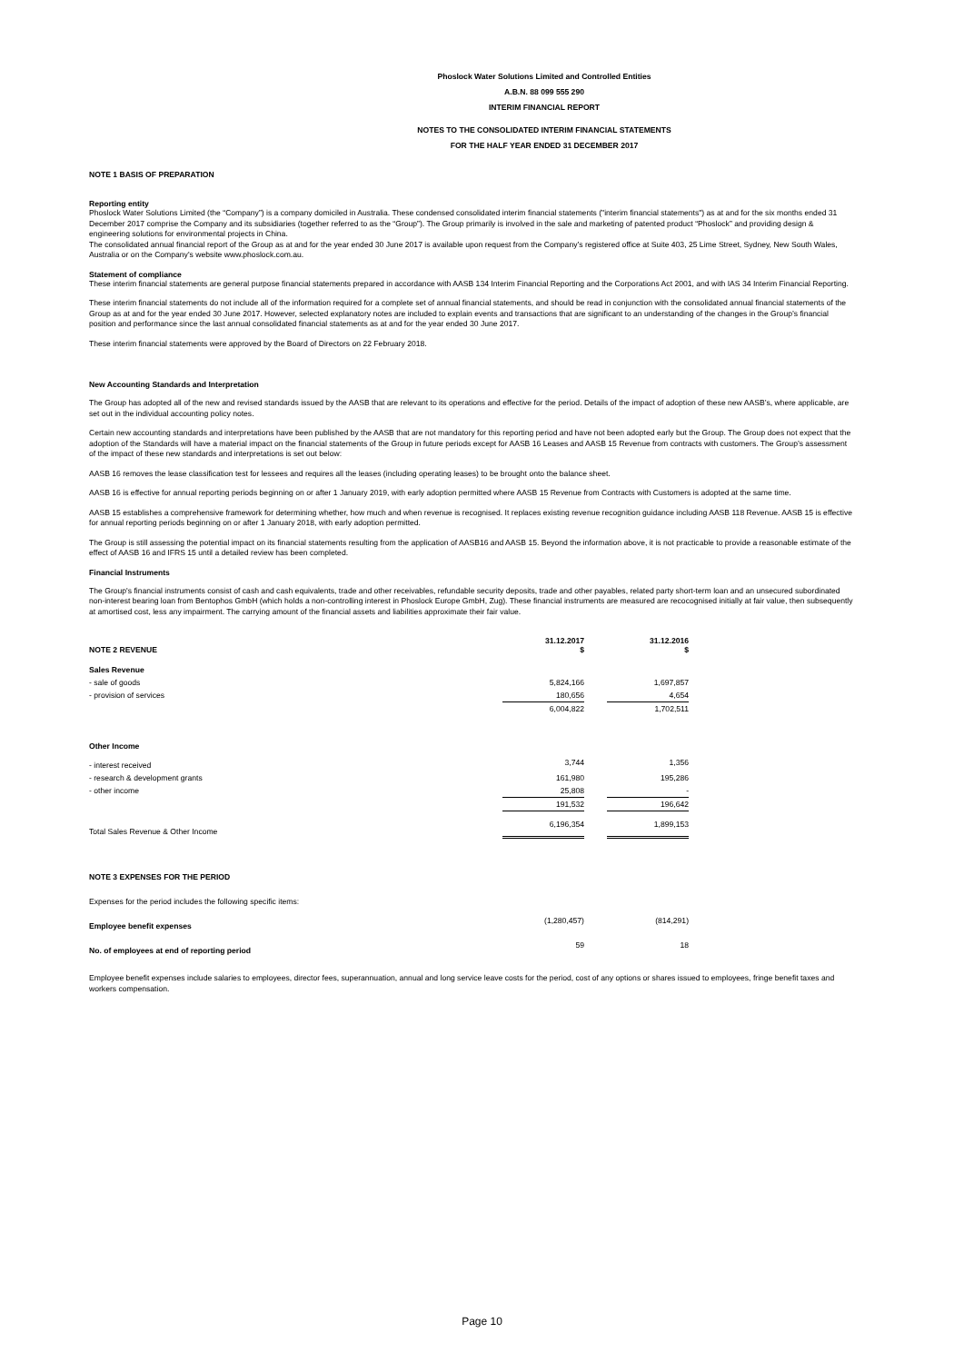Phoslock Water Solutions Limited and Controlled Entities
A.B.N. 88 099 555 290
INTERIM FINANCIAL REPORT
NOTES TO THE CONSOLIDATED INTERIM FINANCIAL STATEMENTS
FOR THE HALF YEAR ENDED 31 DECEMBER 2017
NOTE 1 BASIS OF PREPARATION
Reporting entity
Phoslock Water Solutions Limited (the “Company”) is a company domiciled in Australia. These condensed consolidated interim financial statements ("interim financial statements") as at and for the six months ended 31 December 2017 comprise the Company and its subsidiaries (together referred to as the “Group”). The Group primarily is involved in the sale and marketing of patented product “Phoslock” and providing design & engineering solutions for environmental projects in China.
The consolidated annual financial report of the Group as at and for the year ended 30 June 2017 is available upon request from the Company’s registered office at Suite 403, 25 Lime Street, Sydney, New South Wales, Australia or on the Company's website www.phoslock.com.au.
Statement of compliance
These interim financial statements are general purpose financial statements prepared in accordance with AASB 134 Interim Financial Reporting and the Corporations Act 2001, and with IAS 34 Interim Financial Reporting.
These interim financial statements do not include all of the information required for a complete set of annual financial statements, and should be read in conjunction with the consolidated annual financial statements of the Group as at and for the year ended 30 June 2017. However, selected explanatory notes are included to explain events and transactions that are significant to an understanding of the changes in the Group’s financial position and performance since the last annual consolidated financial statements as at and for the year ended 30 June 2017.
These interim financial statements were approved by the Board of Directors on 22 February 2018.
New Accounting Standards and Interpretation
The Group has adopted all of the new and revised standards issued by the AASB that are relevant to its operations and effective for the period. Details of the impact of adoption of these new AASB’s, where applicable, are set out in the individual accounting policy notes.
Certain new accounting standards and interpretations have been published by the AASB that are not mandatory for this reporting period and have not been adopted early but the Group. The Group does not expect that the adoption of the Standards will have a material impact on the financial statements of the Group in future periods except for AASB 16 Leases and AASB 15 Revenue from contracts with customers. The Group’s assessment of the impact of these new standards and interpretations is set out below:
AASB 16 removes the lease classification test for lessees and requires all the leases (including operating leases) to be brought onto the balance sheet.
AASB 16 is effective for annual reporting periods beginning on or after 1 January 2019, with early adoption permitted where AASB 15 Revenue from Contracts with Customers is adopted at the same time.
AASB 15 establishes a comprehensive framework for determining whether, how much and when revenue is recognised. It replaces existing revenue recognition guidance including AASB 118 Revenue. AASB 15 is effective for annual reporting periods beginning on or after 1 January 2018, with early adoption permitted.
The Group is still assessing the potential impact on its financial statements resulting from the application of AASB16 and AASB 15. Beyond the information above, it is not practicable to provide a reasonable estimate of the effect of AASB 16 and IFRS 15 until a detailed review has been completed.
Financial Instruments
The Group's financial instruments consist of cash and cash equivalents, trade and other receivables, refundable security deposits, trade and other payables, related party short-term loan and an unsecured subordinated non-interest bearing loan from Bentophos GmbH (which holds a non-controlling interest in Phoslock Europe GmbH, Zug). These financial instruments are measured are recocognised initially at fair value, then subsequently at amortised cost, less any impairment. The carrying amount of the financial assets and liabilities approximate their fair value.
| NOTE 2 REVENUE | 31.12.2017 $ | | 31.12.2016 $ |
| Sales Revenue | | | |
| - sale of goods | 5,824,166 | | 1,697,857 |
| - provision of services | 180,656 | | 4,654 |
| | 6,004,822 | | 1,702,511 |
| Other Income | | | |
| - interest received | 3,744 | | 1,356 |
| - research & development grants | 161,980 | | 195,286 |
| - other income | 25,808 | | - |
| | 191,532 | | 196,642 |
| Total Sales Revenue & Other Income | 6,196,354 | | 1,899,153 |
| NOTE 3 EXPENSES FOR THE PERIOD | | | |
| Expenses for the period includes the following specific items: | | | |
| Employee benefit expenses | (1,280,457) | | (814,291) |
| No. of employees at end of reporting period | 59 | | 18 |
Employee benefit expenses include salaries to employees, director fees, superannuation, annual and long service leave costs for the period, cost of any options or shares issued to employees, fringe benefit taxes and workers compensation.
Page 10